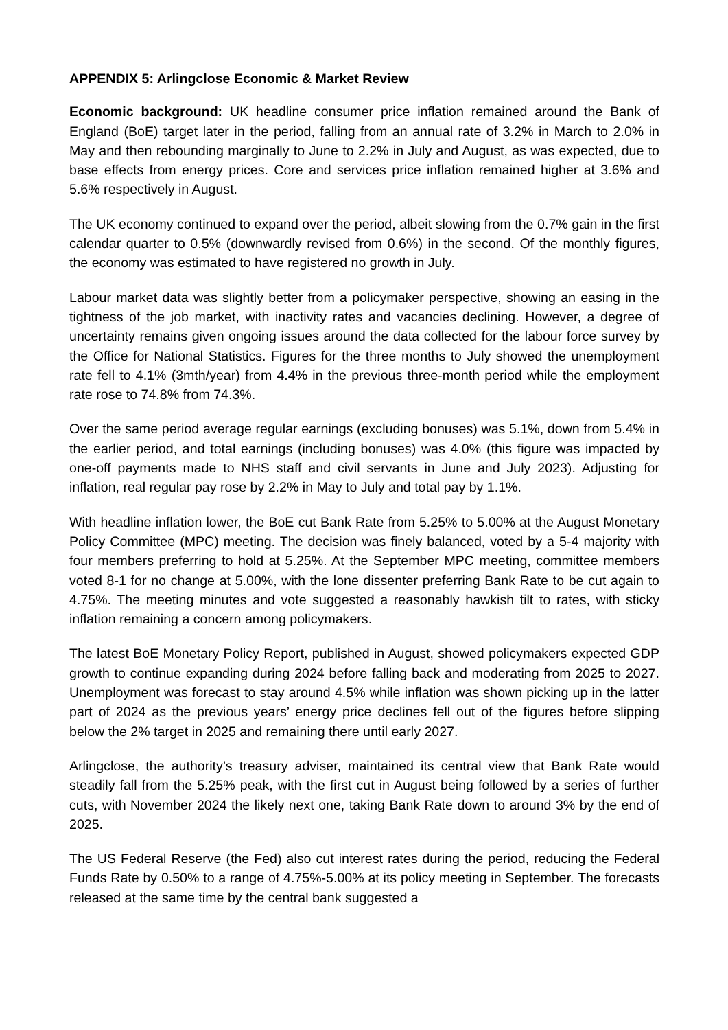APPENDIX 5: Arlingclose Economic & Market Review
Economic background: UK headline consumer price inflation remained around the Bank of England (BoE) target later in the period, falling from an annual rate of 3.2% in March to 2.0% in May and then rebounding marginally to June to 2.2% in July and August, as was expected, due to base effects from energy prices. Core and services price inflation remained higher at 3.6% and 5.6% respectively in August.
The UK economy continued to expand over the period, albeit slowing from the 0.7% gain in the first calendar quarter to 0.5% (downwardly revised from 0.6%) in the second. Of the monthly figures, the economy was estimated to have registered no growth in July.
Labour market data was slightly better from a policymaker perspective, showing an easing in the tightness of the job market, with inactivity rates and vacancies declining. However, a degree of uncertainty remains given ongoing issues around the data collected for the labour force survey by the Office for National Statistics. Figures for the three months to July showed the unemployment rate fell to 4.1% (3mth/year) from 4.4% in the previous three-month period while the employment rate rose to 74.8% from 74.3%.
Over the same period average regular earnings (excluding bonuses) was 5.1%, down from 5.4% in the earlier period, and total earnings (including bonuses) was 4.0% (this figure was impacted by one-off payments made to NHS staff and civil servants in June and July 2023). Adjusting for inflation, real regular pay rose by 2.2% in May to July and total pay by 1.1%.
With headline inflation lower, the BoE cut Bank Rate from 5.25% to 5.00% at the August Monetary Policy Committee (MPC) meeting. The decision was finely balanced, voted by a 5-4 majority with four members preferring to hold at 5.25%. At the September MPC meeting, committee members voted 8-1 for no change at 5.00%, with the lone dissenter preferring Bank Rate to be cut again to 4.75%. The meeting minutes and vote suggested a reasonably hawkish tilt to rates, with sticky inflation remaining a concern among policymakers.
The latest BoE Monetary Policy Report, published in August, showed policymakers expected GDP growth to continue expanding during 2024 before falling back and moderating from 2025 to 2027. Unemployment was forecast to stay around 4.5% while inflation was shown picking up in the latter part of 2024 as the previous years’ energy price declines fell out of the figures before slipping below the 2% target in 2025 and remaining there until early 2027.
Arlingclose, the authority’s treasury adviser, maintained its central view that Bank Rate would steadily fall from the 5.25% peak, with the first cut in August being followed by a series of further cuts, with November 2024 the likely next one, taking Bank Rate down to around 3% by the end of 2025.
The US Federal Reserve (the Fed) also cut interest rates during the period, reducing the Federal Funds Rate by 0.50% to a range of 4.75%-5.00% at its policy meeting in September. The forecasts released at the same time by the central bank suggested a